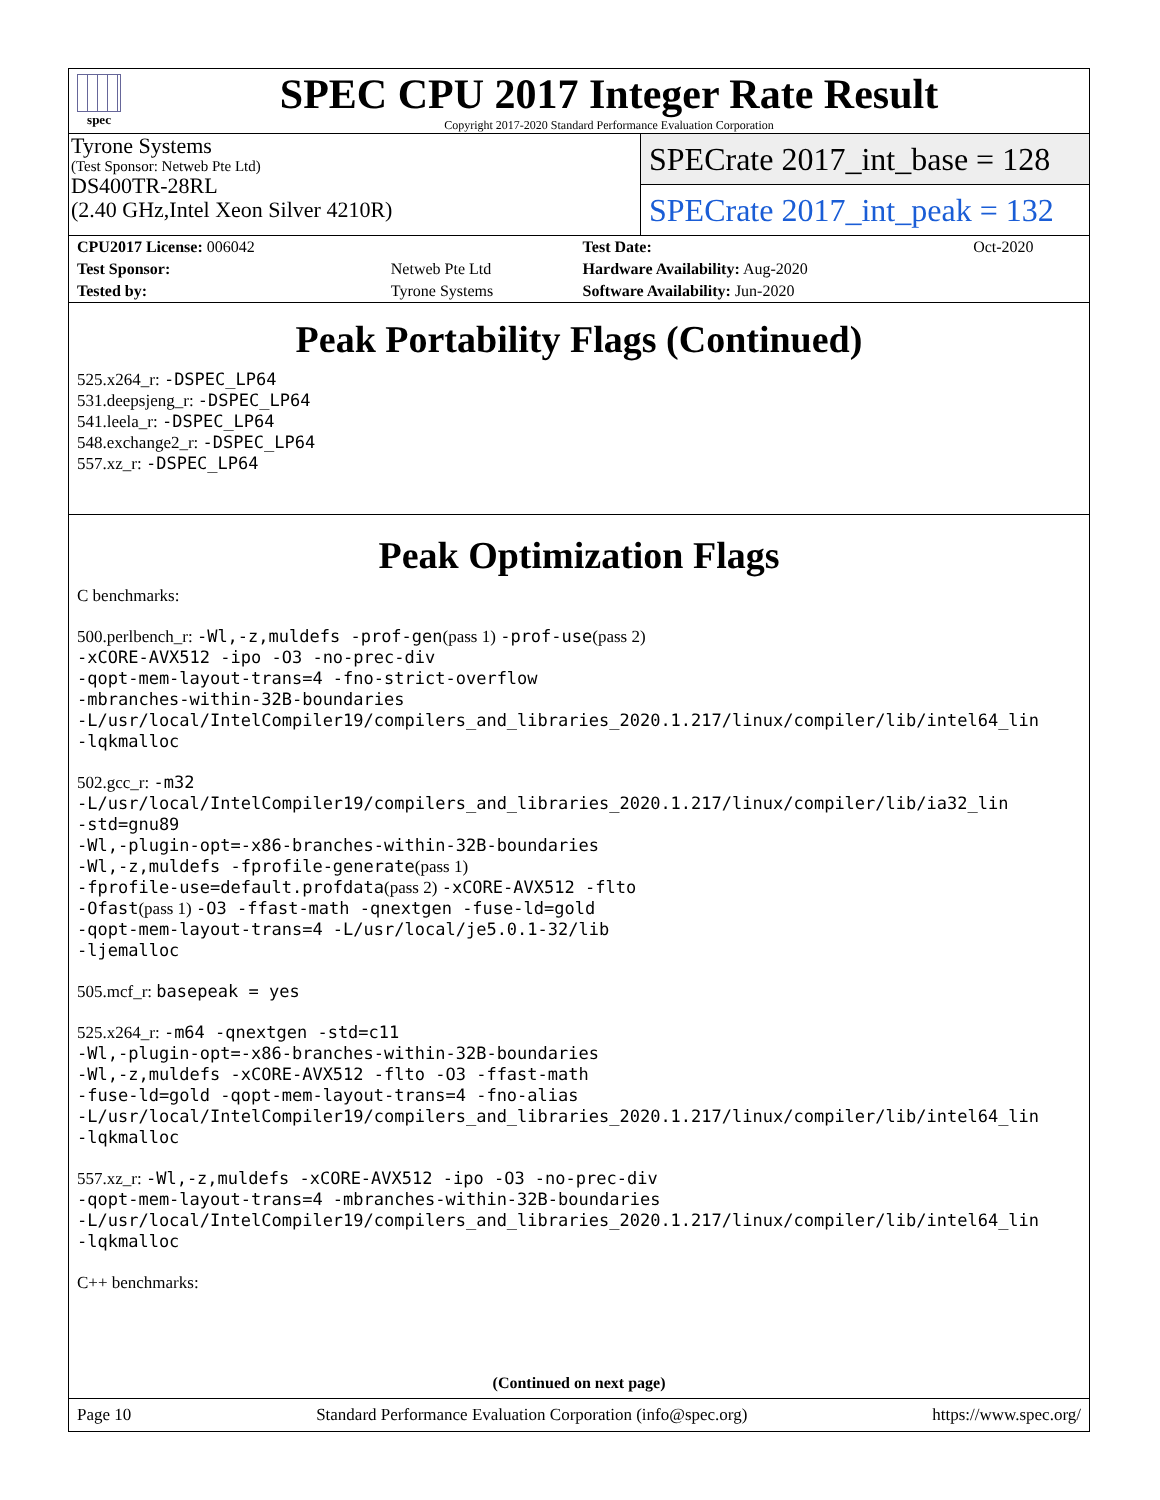spec
SPEC CPU 2017 Integer Rate Result
Copyright 2017-2020 Standard Performance Evaluation Corporation
Tyrone Systems
(Test Sponsor: Netweb Pte Ltd)
DS400TR-28RL
(2.40 GHz,Intel Xeon Silver 4210R)
SPECrate 2017_int_base = 128
SPECrate 2017_int_peak = 132
| CPU2017 License: 006042 | | Test Date: | Oct-2020 |
| Test Sponsor: | Netweb Pte Ltd | Hardware Availability: Aug-2020 | |
| Tested by: | Tyrone Systems | Software Availability: Jun-2020 | |
Peak Portability Flags (Continued)
525.x264_r: -DSPEC_LP64
531.deepsjeng_r: -DSPEC_LP64
541.leela_r: -DSPEC_LP64
548.exchange2_r: -DSPEC_LP64
557.xz_r: -DSPEC_LP64
Peak Optimization Flags
C benchmarks:
500.perlbench_r: -Wl,-z,muldefs -prof-gen(pass 1) -prof-use(pass 2)
-xCORE-AVX512 -ipo -O3 -no-prec-div
-qopt-mem-layout-trans=4 -fno-strict-overflow
-mbranches-within-32B-boundaries
-L/usr/local/IntelCompiler19/compilers_and_libraries_2020.1.217/linux/compiler/lib/intel64_lin
-lqkmalloc
502.gcc_r: -m32
-L/usr/local/IntelCompiler19/compilers_and_libraries_2020.1.217/linux/compiler/lib/ia32_lin
-std=gnu89
-Wl,-plugin-opt=-x86-branches-within-32B-boundaries
-Wl,-z,muldefs -fprofile-generate(pass 1)
-fprofile-use=default.profdata(pass 2) -xCORE-AVX512 -flto
-Ofast(pass 1) -O3 -ffast-math -qnextgen -fuse-ld=gold
-qopt-mem-layout-trans=4 -L/usr/local/je5.0.1-32/lib
-ljemalloc
505.mcf_r: basepeak = yes
525.x264_r: -m64 -qnextgen -std=c11
-Wl,-plugin-opt=-x86-branches-within-32B-boundaries
-Wl,-z,muldefs -xCORE-AVX512 -flto -O3 -ffast-math
-fuse-ld=gold -qopt-mem-layout-trans=4 -fno-alias
-L/usr/local/IntelCompiler19/compilers_and_libraries_2020.1.217/linux/compiler/lib/intel64_lin
-lqkmalloc
557.xz_r: -Wl,-z,muldefs -xCORE-AVX512 -ipo -O3 -no-prec-div
-qopt-mem-layout-trans=4 -mbranches-within-32B-boundaries
-L/usr/local/IntelCompiler19/compilers_and_libraries_2020.1.217/linux/compiler/lib/intel64_lin
-lqkmalloc
C++ benchmarks:
(Continued on next page)
Page 10 Standard Performance Evaluation Corporation (info@spec.org) https://www.spec.org/